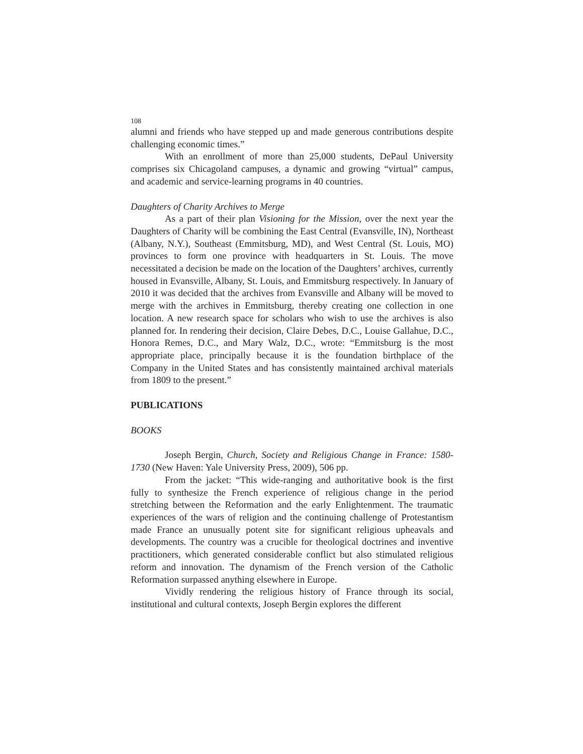108
alumni and friends who have stepped up and made generous contributions despite challenging economic times.”
With an enrollment of more than 25,000 students, DePaul University comprises six Chicagoland campuses, a dynamic and growing “virtual” campus, and academic and service-learning programs in 40 countries.
Daughters of Charity Archives to Merge
As a part of their plan Visioning for the Mission, over the next year the Daughters of Charity will be combining the East Central (Evansville, IN), Northeast (Albany, N.Y.), Southeast (Emmitsburg, MD), and West Central (St. Louis, MO) provinces to form one province with headquarters in St. Louis. The move necessitated a decision be made on the location of the Daughters’ archives, currently housed in Evansville, Albany, St. Louis, and Emmitsburg respectively. In January of 2010 it was decided that the archives from Evansville and Albany will be moved to merge with the archives in Emmitsburg, thereby creating one collection in one location. A new research space for scholars who wish to use the archives is also planned for. In rendering their decision, Claire Debes, D.C., Louise Gallahue, D.C., Honora Remes, D.C., and Mary Walz, D.C., wrote: “Emmitsburg is the most appropriate place, principally because it is the foundation birthplace of the Company in the United States and has consistently maintained archival materials from 1809 to the present.”
PUBLICATIONS
BOOKS
Joseph Bergin, Church, Society and Religious Change in France: 1580-1730 (New Haven: Yale University Press, 2009), 506 pp.
From the jacket: “This wide-ranging and authoritative book is the first fully to synthesize the French experience of religious change in the period stretching between the Reformation and the early Enlightenment. The traumatic experiences of the wars of religion and the continuing challenge of Protestantism made France an unusually potent site for significant religious upheavals and developments. The country was a crucible for theological doctrines and inventive practitioners, which generated considerable conflict but also stimulated religious reform and innovation. The dynamism of the French version of the Catholic Reformation surpassed anything elsewhere in Europe.
Vividly rendering the religious history of France through its social, institutional and cultural contexts, Joseph Bergin explores the different